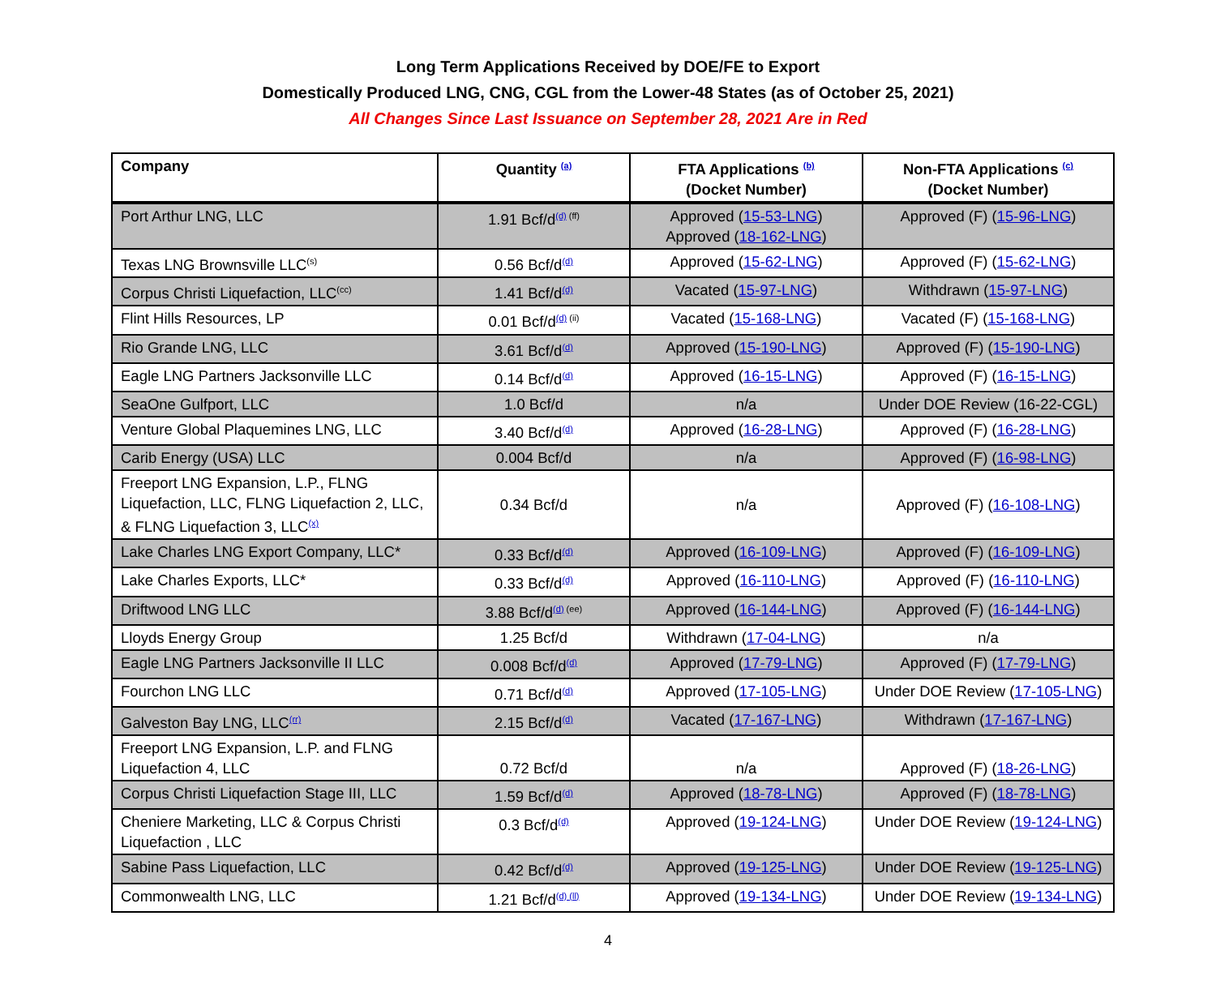Long Term Applications Received by DOE/FE to Export
Domestically Produced LNG, CNG, CGL from the Lower-48 States (as of October 25, 2021)
All Changes Since Last Issuance on September 28, 2021 Are in Red
| Company | Quantity <sup>(a)</sup> | FTA Applications <sup>(b)</sup> (Docket Number) | Non-FTA Applications <sup>(c)</sup> (Docket Number) |
| --- | --- | --- | --- |
| Port Arthur LNG, LLC | 1.91 Bcf/d<sup>(d) (ff)</sup> | Approved ( 15-53-LNG ) Approved ( 18-162-LNG ) | Approved (F) ( 15-96-LNG ) |
| Texas LNG Brownsville LLC<sup>(s)</sup> | 0.56 Bcf/d<sup>(d)</sup> | Approved ( 15-62-LNG ) | Approved (F) ( 15-62-LNG ) |
| Corpus Christi Liquefaction, LLC<sup>(cc)</sup> | 1.41 Bcf/d<sup>(d)</sup> | Vacated ( 15-97-LNG ) | Withdrawn ( 15-97-LNG ) |
| Flint Hills Resources, LP | 0.01 Bcf/d<sup>(d) (ii)</sup> | Vacated ( 15-168-LNG ) | Vacated (F) ( 15-168-LNG ) |
| Rio Grande LNG, LLC | 3.61 Bcf/d<sup>(d)</sup> | Approved ( 15-190-LNG ) | Approved (F) ( 15-190-LNG ) |
| Eagle LNG Partners Jacksonville LLC | 0.14 Bcf/d<sup>(d)</sup> | Approved ( 16-15-LNG ) | Approved (F) ( 16-15-LNG ) |
| SeaOne Gulfport, LLC | 1.0 Bcf/d | n/a | Under DOE Review (16-22-CGL) |
| Venture Global Plaquemines LNG, LLC | 3.40 Bcf/d<sup>(d)</sup> | Approved ( 16-28-LNG ) | Approved (F) ( 16-28-LNG ) |
| Carib Energy (USA) LLC | 0.004 Bcf/d | n/a | Approved (F) ( 16-98-LNG ) |
| Freeport LNG Expansion, L.P., FLNG Liquefaction, LLC, FLNG Liquefaction 2, LLC, & FLNG Liquefaction 3, LLC<sup>(x)</sup> | 0.34 Bcf/d | n/a | Approved (F) ( 16-108-LNG ) |
| Lake Charles LNG Export Company, LLC* | 0.33 Bcf/d<sup>(d)</sup> | Approved ( 16-109-LNG ) | Approved (F) ( 16-109-LNG ) |
| Lake Charles Exports, LLC* | 0.33 Bcf/d<sup>(d)</sup> | Approved ( 16-110-LNG ) | Approved (F) ( 16-110-LNG ) |
| Driftwood LNG LLC | 3.88 Bcf/d<sup>(d) (ee)</sup> | Approved ( 16-144-LNG ) | Approved (F) ( 16-144-LNG ) |
| Lloyds Energy Group | 1.25 Bcf/d | Withdrawn ( 17-04-LNG ) | n/a |
| Eagle LNG Partners Jacksonville II LLC | 0.008 Bcf/d<sup>(d)</sup> | Approved ( 17-79-LNG ) | Approved (F) ( 17-79-LNG ) |
| Fourchon LNG LLC | 0.71 Bcf/d<sup>(d)</sup> | Approved ( 17-105-LNG ) | Under DOE Review ( 17-105-LNG ) |
| Galveston Bay LNG, LLC<sup>(rr)</sup> | 2.15 Bcf/d<sup>(d)</sup> | Vacated ( 17-167-LNG ) | Withdrawn ( 17-167-LNG ) |
| Freeport LNG Expansion, L.P. and FLNG Liquefaction 4, LLC | 0.72 Bcf/d | n/a | Approved (F) ( 18-26-LNG ) |
| Corpus Christi Liquefaction Stage III, LLC | 1.59 Bcf/d<sup>(d)</sup> | Approved ( 18-78-LNG ) | Approved (F) ( 18-78-LNG ) |
| Cheniere Marketing, LLC & Corpus Christi Liquefaction , LLC | 0.3 Bcf/d<sup>(d)</sup> | Approved ( 19-124-LNG ) | Under DOE Review ( 19-124-LNG ) |
| Sabine Pass Liquefaction, LLC | 0.42 Bcf/d<sup>(d)</sup> | Approved ( 19-125-LNG ) | Under DOE Review ( 19-125-LNG ) |
| Commonwealth LNG, LLC | 1.21 Bcf/d<sup>(d) (ll)</sup> | Approved ( 19-134-LNG ) | Under DOE Review ( 19-134-LNG ) |
4